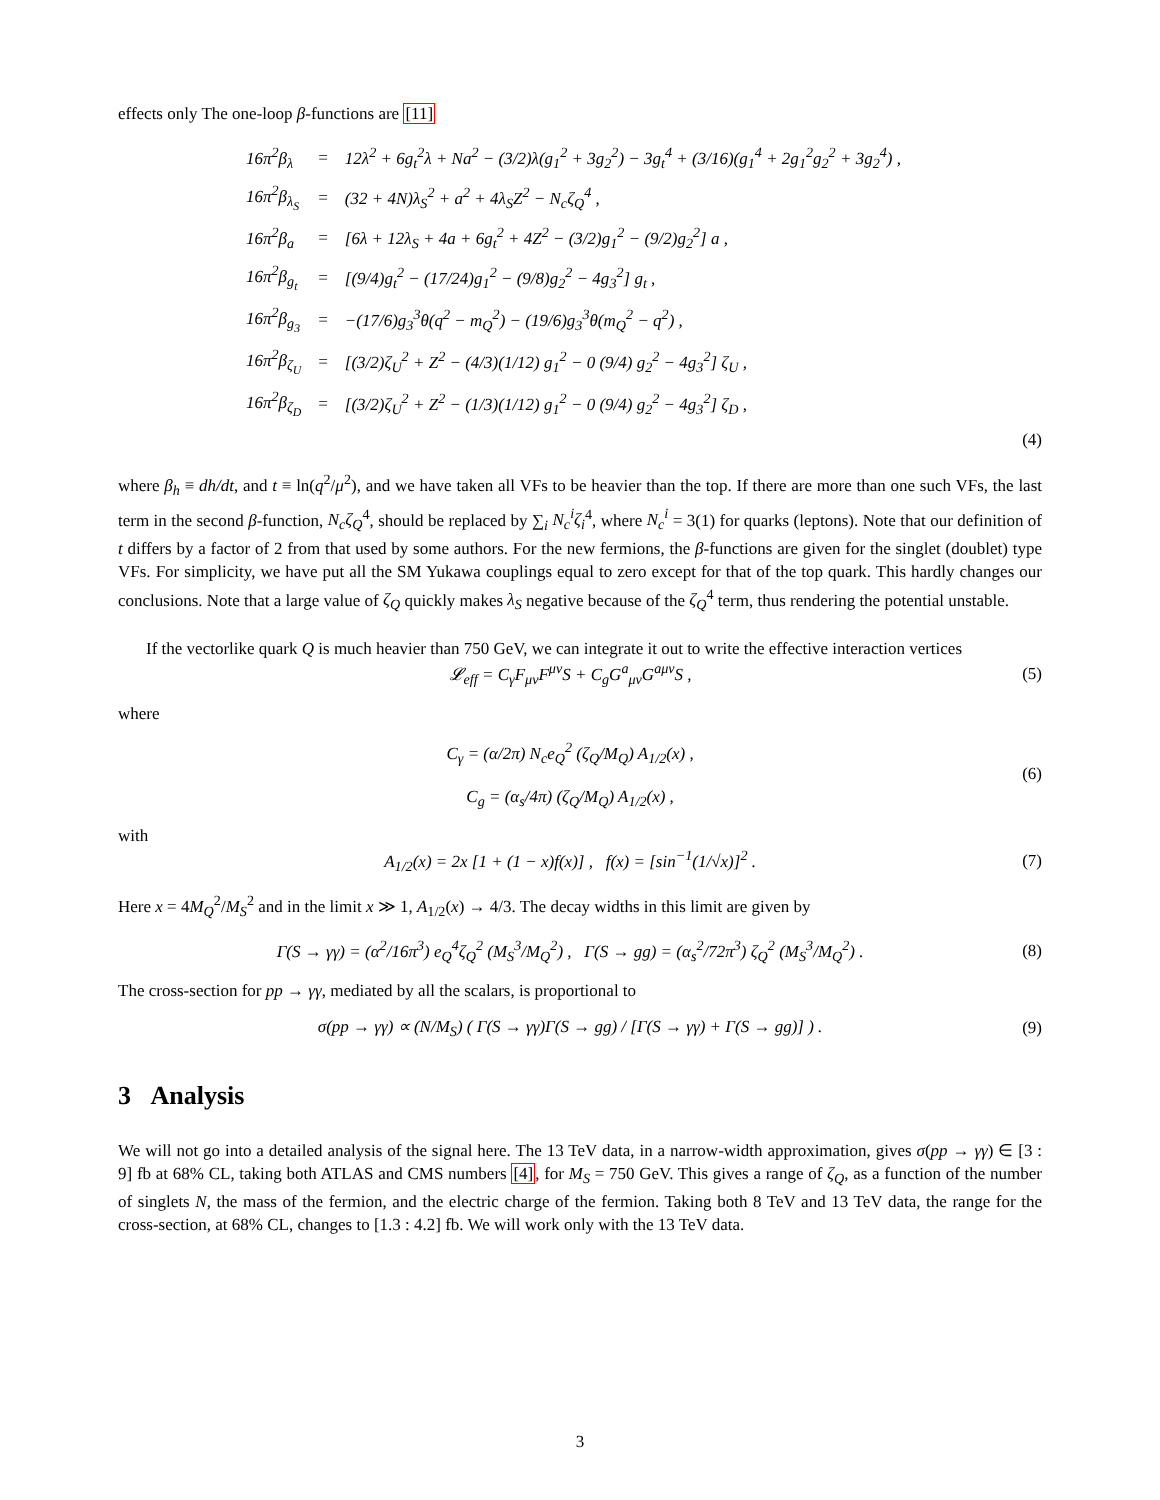effects only The one-loop β-functions are [11]
| 16π<sup>2</sup>β<sub>λ</sub> | = | 12λ<sup>2</sup> + 6g<sub>t</sub><sup>2</sup>λ + Na<sup>2</sup> − (3/2)λ(g<sub>1</sub><sup>2</sup> + 3g<sub>2</sub><sup>2</sup>) − 3g<sub>t</sub><sup>4</sup> + (3/16)(g<sub>1</sub><sup>4</sup> + 2g<sub>1</sub><sup>2</sup>g<sub>2</sub><sup>2</sup> + 3g<sub>2</sub><sup>4</sup>) , |
| 16π<sup>2</sup>β<sub>λ<sub>S</sub></sub> | = | (32 + 4N)λ<sub>S</sub><sup>2</sup> + a<sup>2</sup> + 4λ<sub>S</sub>Z<sup>2</sup> − N<sub>c</sub>ζ<sub>Q</sub><sup>4</sup> , |
| 16π<sup>2</sup>β<sub>a</sub> | = | [6λ + 12λ<sub>S</sub> + 4a + 6g<sub>t</sub><sup>2</sup> + 4Z<sup>2</sup> − (3/2)g<sub>1</sub><sup>2</sup> − (9/2)g<sub>2</sub><sup>2</sup>] a , |
| 16π<sup>2</sup>β<sub>g<sub>t</sub></sub> | = | [(9/4)g<sub>t</sub><sup>2</sup> − (17/24)g<sub>1</sub><sup>2</sup> − (9/8)g<sub>2</sub><sup>2</sup> − 4g<sub>3</sub><sup>2</sup>] g<sub>t</sub> , |
| 16π<sup>2</sup>β<sub>g<sub>3</sub></sub> | = | −(17/6)g<sub>3</sub><sup>3</sup>θ(q<sup>2</sup> − m<sub>Q</sub><sup>2</sup>) − (19/6)g<sub>3</sub><sup>3</sup>θ(m<sub>Q</sub><sup>2</sup> − q<sup>2</sup>) , |
| 16π<sup>2</sup>β<sub>ζ<sub>U</sub></sub> | = | [(3/2)ζ<sub>U</sub><sup>2</sup> + Z<sup>2</sup> − (4/3)(1/12) g<sub>1</sub><sup>2</sup> − 0 (9/4) g<sub>2</sub><sup>2</sup> − 4g<sub>3</sub><sup>2</sup>] ζ<sub>U</sub> , |
| 16π<sup>2</sup>β<sub>ζ<sub>D</sub></sub> | = | [(3/2)ζ<sub>U</sub><sup>2</sup> + Z<sup>2</sup> − (1/3)(1/12) g<sub>1</sub><sup>2</sup> − 0 (9/4) g<sub>2</sub><sup>2</sup> − 4g<sub>3</sub><sup>2</sup>] ζ<sub>D</sub> , |
(4)
where β<sub>h</sub> ≡ dh/dt, and t ≡ ln(q<sup>2</sup>/μ<sup>2</sup>), and we have taken all VFs to be heavier than the top. If there are more than one such VFs, the last term in the second β-function, N<sub>c</sub>ζ<sub>Q</sub><sup>4</sup>, should be replaced by ∑<sub>i</sub> N<sub>c</sub><sup>i</sup>ζ<sub>i</sub><sup>4</sup>, where N<sub>c</sub><sup>i</sup> = 3(1) for quarks (leptons). Note that our definition of t differs by a factor of 2 from that used by some authors. For the new fermions, the β-functions are given for the singlet (doublet) type VFs. For simplicity, we have put all the SM Yukawa couplings equal to zero except for that of the top quark. This hardly changes our conclusions. Note that a large value of ζ<sub>Q</sub> quickly makes λ<sub>S</sub> negative because of the ζ<sub>Q</sub><sup>4</sup> term, thus rendering the potential unstable.
If the vectorlike quark Q is much heavier than 750 GeV, we can integrate it out to write the effective interaction vertices
𝓛<sub>eff</sub> = C<sub>γ</sub>F<sub>μν</sub>F<sup>μν</sup>S + C<sub>g</sub>G<sup>a</sup><sub>μν</sub>G<sup>aμν</sup>S , (5)
where
C<sub>γ</sub> = (α/2π) N<sub>c</sub>e<sub>Q</sub><sup>2</sup> (ζ<sub>Q</sub>/M<sub>Q</sub>) A<sub>1/2</sub>(x) ,
C<sub>g</sub> = (α<sub>s</sub>/4π) (ζ<sub>Q</sub>/M<sub>Q</sub>) A<sub>1/2</sub>(x) , (6)
with
A<sub>1/2</sub>(x) = 2x [1 + (1 − x)f(x)] , f(x) = [sin<sup>−1</sup>(1/√x)]<sup>2</sup> . (7)
Here x = 4M<sub>Q</sub><sup>2</sup>/M<sub>S</sub><sup>2</sup> and in the limit x ≫ 1, A<sub>1/2</sub>(x) → 4/3. The decay widths in this limit are given by
Γ(S → γγ) = (α<sup>2</sup>/16π<sup>3</sup>) e<sub>Q</sub><sup>4</sup>ζ<sub>Q</sub><sup>2</sup> (M<sub>S</sub><sup>3</sup>/M<sub>Q</sub><sup>2</sup>) , Γ(S → gg) = (α<sub>s</sub><sup>2</sup>/72π<sup>3</sup>) ζ<sub>Q</sub><sup>2</sup> (M<sub>S</sub><sup>3</sup>/M<sub>Q</sub><sup>2</sup>) . (8)
The cross-section for pp → γγ, mediated by all the scalars, is proportional to
σ(pp → γγ) ∝ (N/M<sub>S</sub>) ( Γ(S → γγ)Γ(S → gg) / [Γ(S → γγ) + Γ(S → gg)] ) . (9)
3 Analysis
We will not go into a detailed analysis of the signal here. The 13 TeV data, in a narrow-width approximation, gives σ(pp → γγ) ∈ [3 : 9] fb at 68% CL, taking both ATLAS and CMS numbers [4], for M<sub>S</sub> = 750 GeV. This gives a range of ζ<sub>Q</sub>, as a function of the number of singlets N, the mass of the fermion, and the electric charge of the fermion. Taking both 8 TeV and 13 TeV data, the range for the cross-section, at 68% CL, changes to [1.3 : 4.2] fb. We will work only with the 13 TeV data.
3